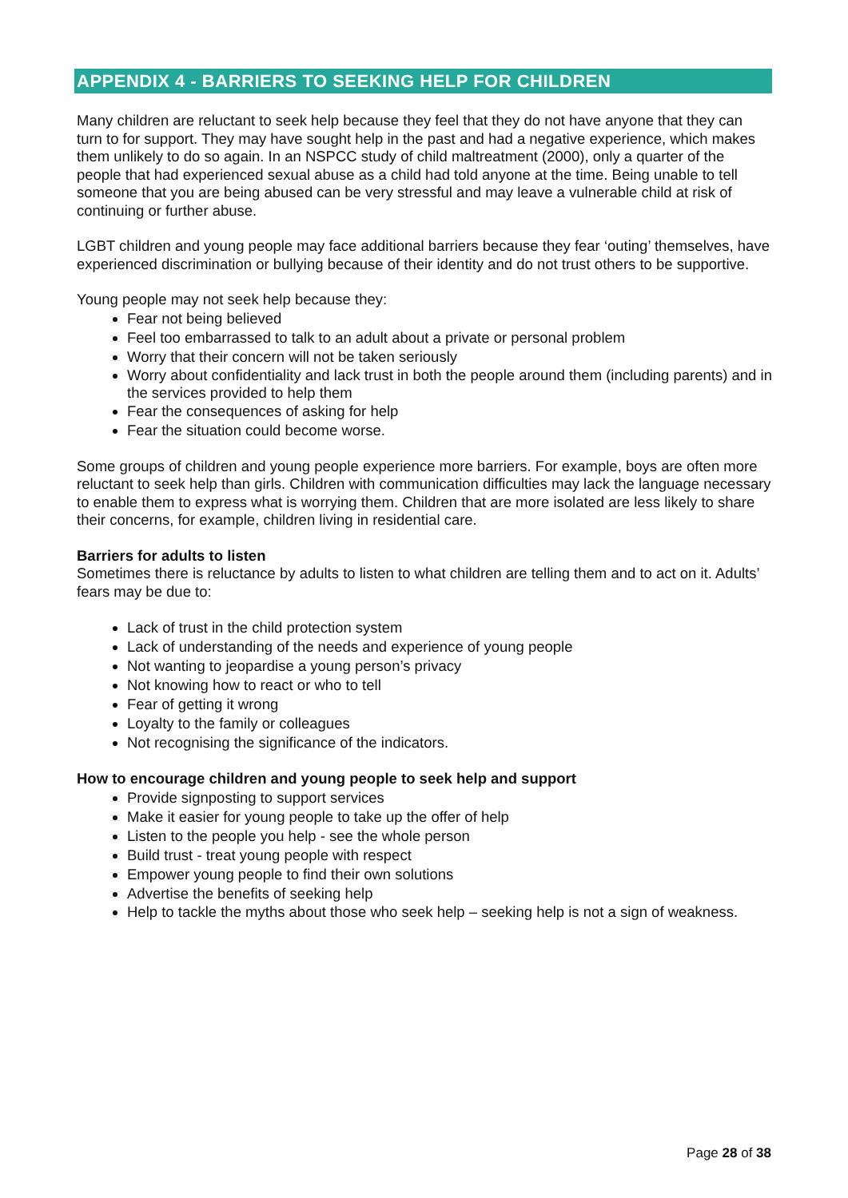APPENDIX 4 - BARRIERS TO SEEKING HELP FOR CHILDREN
Many children are reluctant to seek help because they feel that they do not have anyone that they can turn to for support. They may have sought help in the past and had a negative experience, which makes them unlikely to do so again. In an NSPCC study of child maltreatment (2000), only a quarter of the people that had experienced sexual abuse as a child had told anyone at the time. Being unable to tell someone that you are being abused can be very stressful and may leave a vulnerable child at risk of continuing or further abuse.
LGBT children and young people may face additional barriers because they fear ‘outing’ themselves, have experienced discrimination or bullying because of their identity and do not trust others to be supportive.
Young people may not seek help because they:
Fear not being believed
Feel too embarrassed to talk to an adult about a private or personal problem
Worry that their concern will not be taken seriously
Worry about confidentiality and lack trust in both the people around them (including parents) and in the services provided to help them
Fear the consequences of asking for help
Fear the situation could become worse.
Some groups of children and young people experience more barriers. For example, boys are often more reluctant to seek help than girls. Children with communication difficulties may lack the language necessary to enable them to express what is worrying them. Children that are more isolated are less likely to share their concerns, for example, children living in residential care.
Barriers for adults to listen
Sometimes there is reluctance by adults to listen to what children are telling them and to act on it. Adults’ fears may be due to:
Lack of trust in the child protection system
Lack of understanding of the needs and experience of young people
Not wanting to jeopardise a young person’s privacy
Not knowing how to react or who to tell
Fear of getting it wrong
Loyalty to the family or colleagues
Not recognising the significance of the indicators.
How to encourage children and young people to seek help and support
Provide signposting to support services
Make it easier for young people to take up the offer of help
Listen to the people you help - see the whole person
Build trust - treat young people with respect
Empower young people to find their own solutions
Advertise the benefits of seeking help
Help to tackle the myths about those who seek help – seeking help is not a sign of weakness.
Page 28 of 38